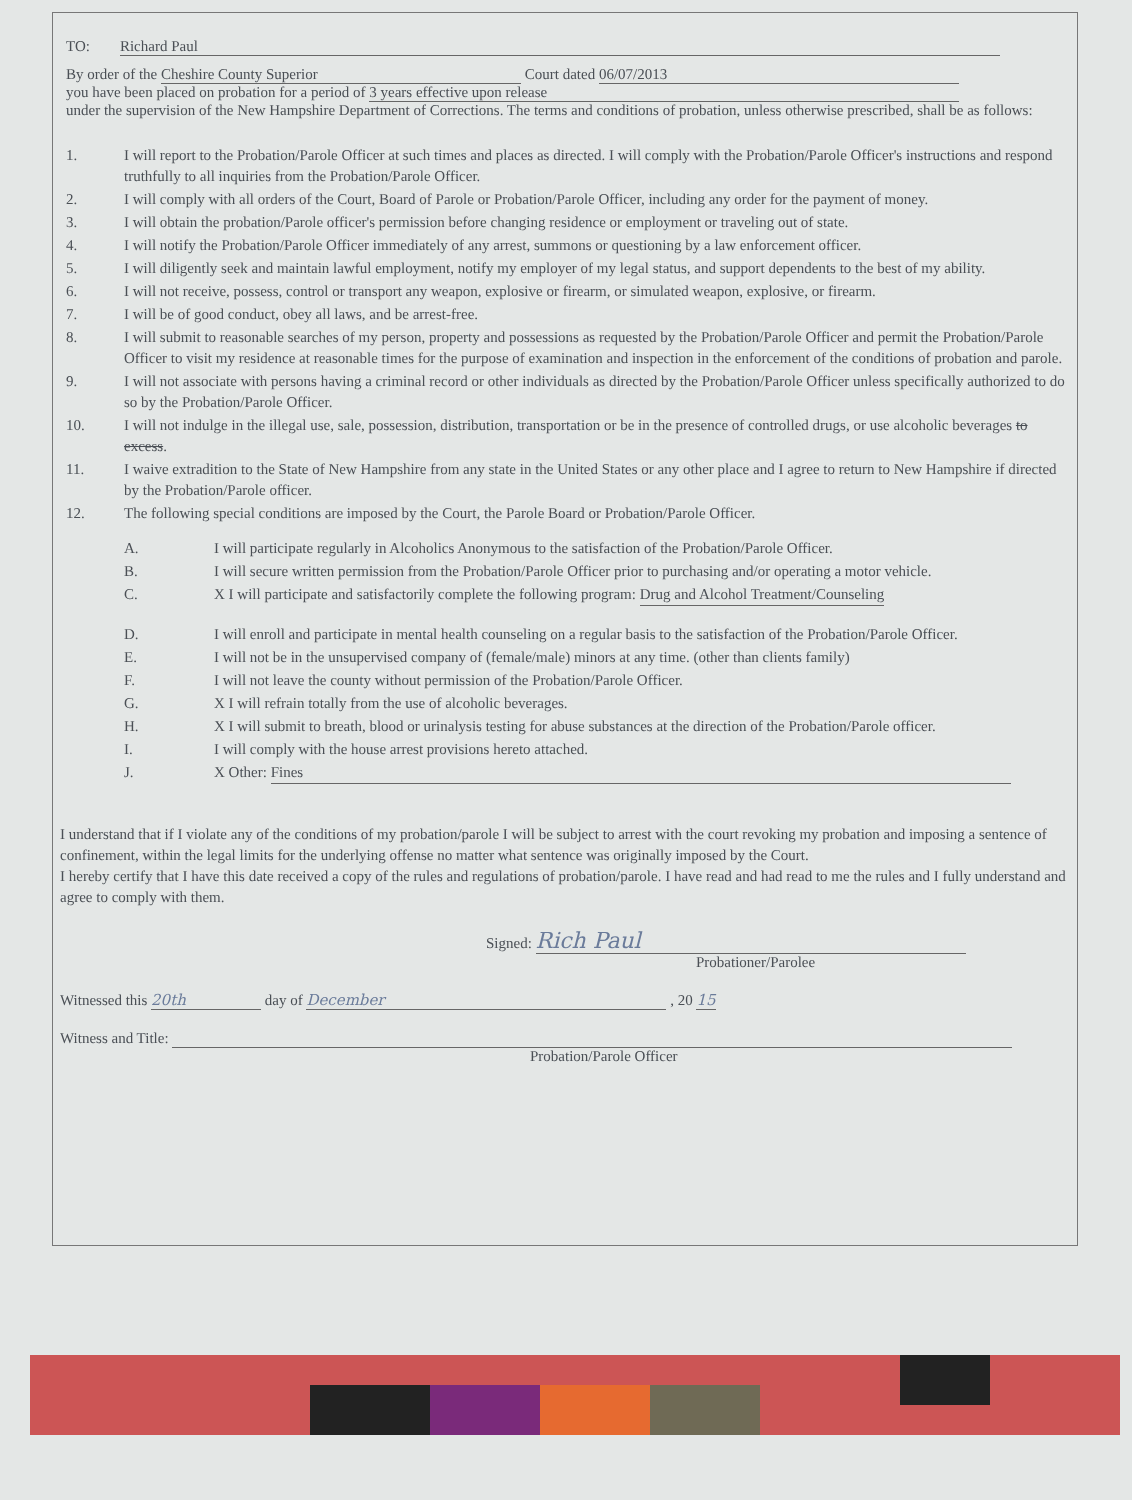TO: Richard Paul
By order of the Cheshire County Superior Court dated 06/07/2013
you have been placed on probation for a period of 3 years effective upon release
under the supervision of the New Hampshire Department of Corrections. The terms and conditions of probation, unless otherwise prescribed, shall be as follows:
1. I will report to the Probation/Parole Officer at such times and places as directed. I will comply with the Probation/Parole Officer's instructions and respond truthfully to all inquiries from the Probation/Parole Officer.
2. I will comply with all orders of the Court, Board of Parole or Probation/Parole Officer, including any order for the payment of money.
3. I will obtain the probation/Parole officer's permission before changing residence or employment or traveling out of state.
4. I will notify the Probation/Parole Officer immediately of any arrest, summons or questioning by a law enforcement officer.
5. I will diligently seek and maintain lawful employment, notify my employer of my legal status, and support dependents to the best of my ability.
6. I will not receive, possess, control or transport any weapon, explosive or firearm, or simulated weapon, explosive, or firearm.
7. I will be of good conduct, obey all laws, and be arrest-free.
8. I will submit to reasonable searches of my person, property and possessions as requested by the Probation/Parole Officer and permit the Probation/Parole Officer to visit my residence at reasonable times for the purpose of examination and inspection in the enforcement of the conditions of probation and parole.
9. I will not associate with persons having a criminal record or other individuals as directed by the Probation/Parole Officer unless specifically authorized to do so by the Probation/Parole Officer.
10. I will not indulge in the illegal use, sale, possession, distribution, transportation or be in the presence of controlled drugs, or use alcoholic beverages to excess.
11. I waive extradition to the State of New Hampshire from any state in the United States or any other place and I agree to return to New Hampshire if directed by the Probation/Parole officer.
12. The following special conditions are imposed by the Court, the Parole Board or Probation/Parole Officer.
A. I will participate regularly in Alcoholics Anonymous to the satisfaction of the Probation/Parole Officer.
B. I will secure written permission from the Probation/Parole Officer prior to purchasing and/or operating a motor vehicle.
C. X I will participate and satisfactorily complete the following program: Drug and Alcohol Treatment/Counseling
D. I will enroll and participate in mental health counseling on a regular basis to the satisfaction of the Probation/Parole Officer.
E. I will not be in the unsupervised company of (female/male) minors at any time. (other than clients family)
F. I will not leave the county without permission of the Probation/Parole Officer.
G. X I will refrain totally from the use of alcoholic beverages.
H. X I will submit to breath, blood or urinalysis testing for abuse substances at the direction of the Probation/Parole officer.
I. I will comply with the house arrest provisions hereto attached.
J. X Other: Fines
I understand that if I violate any of the conditions of my probation/parole I will be subject to arrest with the court revoking my probation and imposing a sentence of confinement, within the legal limits for the underlying offense no matter what sentence was originally imposed by the Court.
I hereby certify that I have this date received a copy of the rules and regulations of probation/parole. I have read and had read to me the rules and I fully understand and agree to comply with them.
Signed: Rich Paul
Probationer/Parolee
Witnessed this 20th day of December , 20 15
Witness and Title:
Probation/Parole Officer